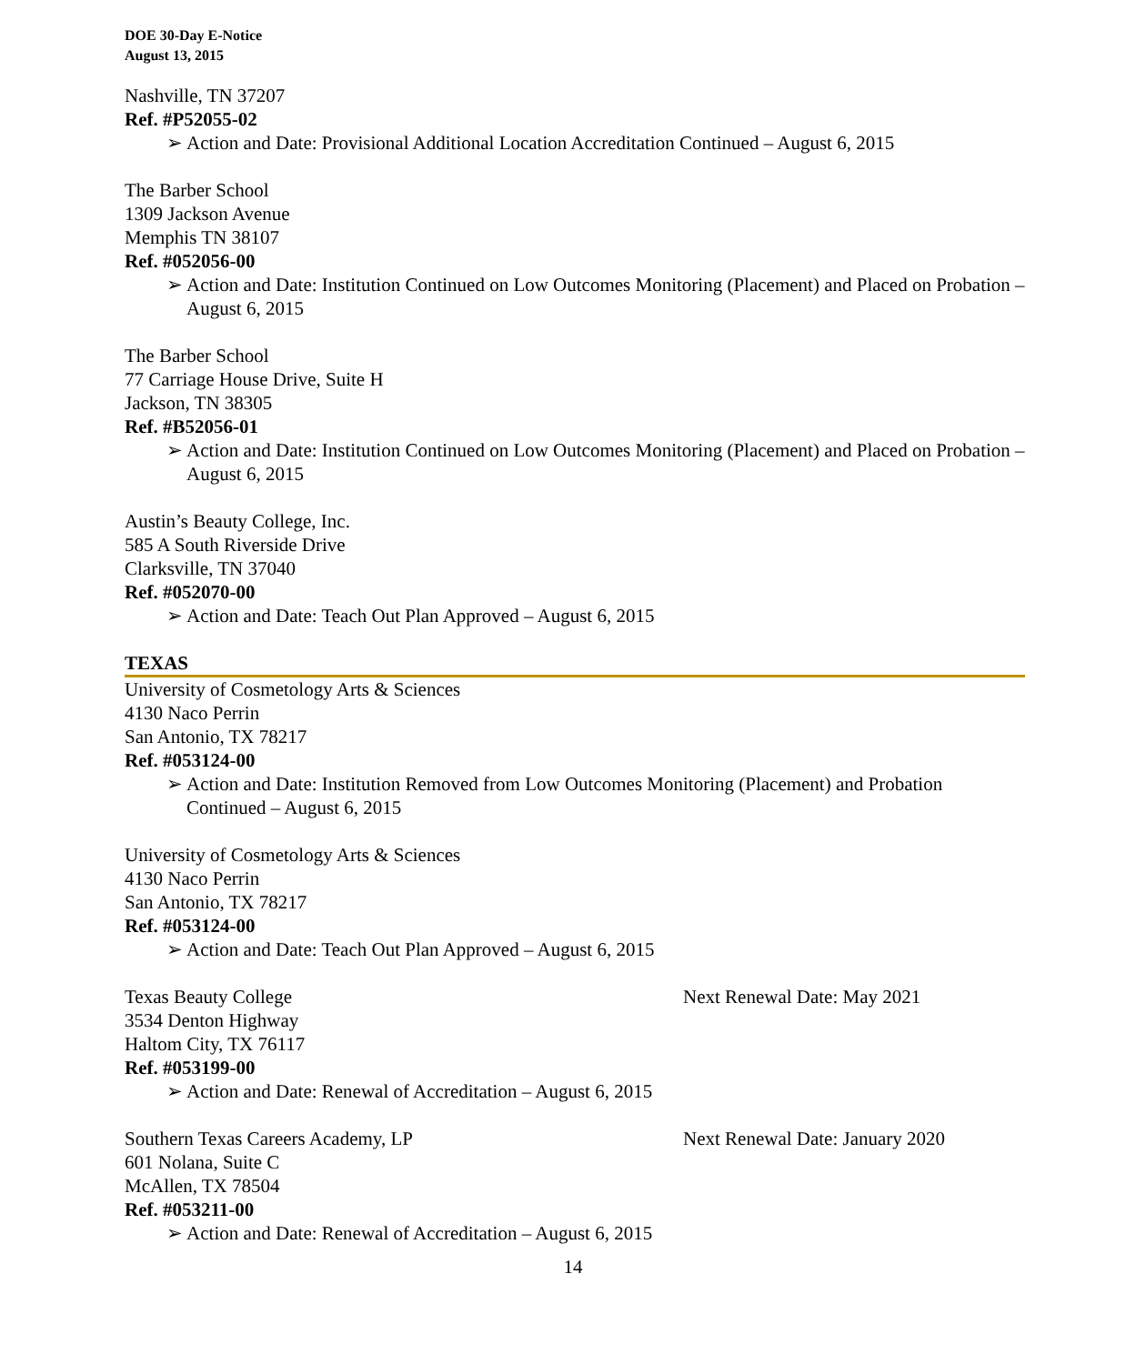DOE 30-Day E-Notice
August 13, 2015
Nashville, TN 37207
Ref. #P52055-02
➢ Action and Date: Provisional Additional Location Accreditation Continued – August 6, 2015
The Barber School
1309 Jackson Avenue
Memphis TN 38107
Ref. #052056-00
➢ Action and Date: Institution Continued on Low Outcomes Monitoring (Placement) and Placed on Probation – August 6, 2015
The Barber School
77 Carriage House Drive, Suite H
Jackson, TN 38305
Ref. #B52056-01
➢ Action and Date: Institution Continued on Low Outcomes Monitoring (Placement) and Placed on Probation – August 6, 2015
Austin’s Beauty College, Inc.
585 A South Riverside Drive
Clarksville, TN 37040
Ref. #052070-00
➢ Action and Date: Teach Out Plan Approved – August 6, 2015
TEXAS
University of Cosmetology Arts & Sciences
4130 Naco Perrin
San Antonio, TX 78217
Ref. #053124-00
➢ Action and Date: Institution Removed from Low Outcomes Monitoring (Placement) and Probation Continued – August 6, 2015
University of Cosmetology Arts & Sciences
4130 Naco Perrin
San Antonio, TX 78217
Ref. #053124-00
➢ Action and Date: Teach Out Plan Approved – August 6, 2015
Texas Beauty College Next Renewal Date: May 2021
3534 Denton Highway
Haltom City, TX 76117
Ref. #053199-00
➢ Action and Date: Renewal of Accreditation – August 6, 2015
Southern Texas Careers Academy, LP Next Renewal Date: January 2020
601 Nolana, Suite C
McAllen, TX 78504
Ref. #053211-00
➢ Action and Date: Renewal of Accreditation – August 6, 2015
14